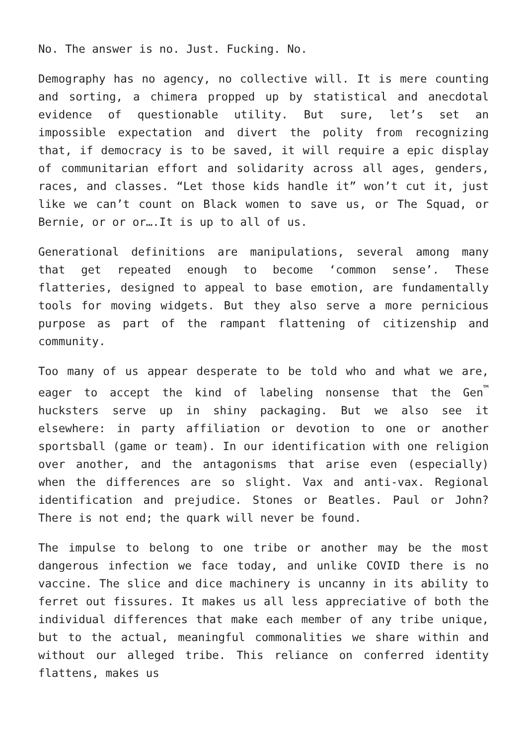No. The answer is no. Just. Fucking. No.
Demography has no agency, no collective will. It is mere counting and sorting, a chimera propped up by statistical and anecdotal evidence of questionable utility. But sure, let’s set an impossible expectation and divert the polity from recognizing that, if democracy is to be saved, it will require a epic display of communitarian effort and solidarity across all ages, genders, races, and classes. “Let those kids handle it” won’t cut it, just like we can’t count on Black women to save us, or The Squad, or Bernie, or or or….It is up to all of us.
Generational definitions are manipulations, several among many that get repeated enough to become ‘common sense’. These flatteries, designed to appeal to base emotion, are fundamentally tools for moving widgets. But they also serve a more pernicious purpose as part of the rampant flattening of citizenship and community.
Too many of us appear desperate to be told who and what we are, eager to accept the kind of labeling nonsense that the Gen<sup>™</sup> hucksters serve up in shiny packaging. But we also see it elsewhere: in party affiliation or devotion to one or another sportsball (game or team). In our identification with one religion over another, and the antagonisms that arise even (especially) when the differences are so slight. Vax and anti-vax. Regional identification and prejudice. Stones or Beatles. Paul or John? There is not end; the quark will never be found.
The impulse to belong to one tribe or another may be the most dangerous infection we face today, and unlike COVID there is no vaccine. The slice and dice machinery is uncanny in its ability to ferret out fissures. It makes us all less appreciative of both the individual differences that make each member of any tribe unique, but to the actual, meaningful commonalities we share within and without our alleged tribe. This reliance on conferred identity flattens, makes us